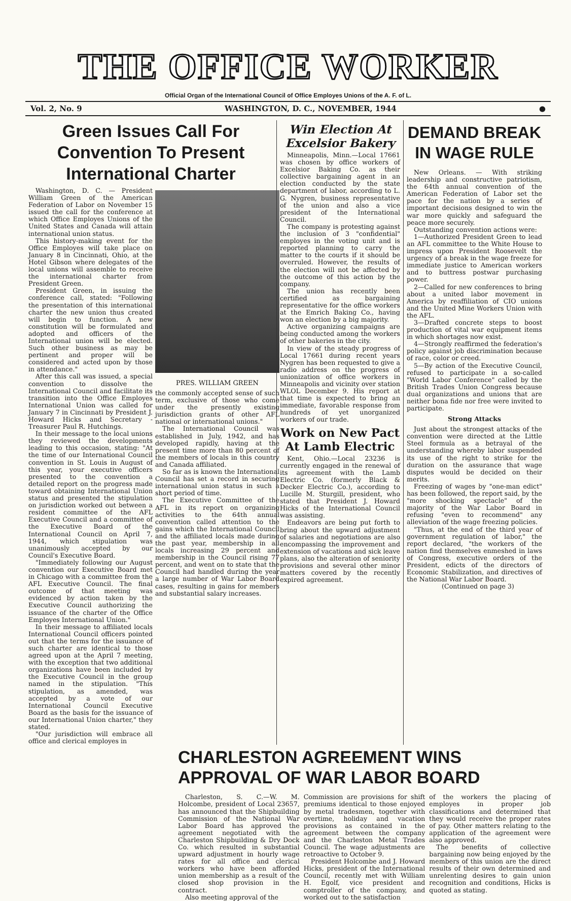THE OFFICE WORKER
Official Organ of the International Council of Office Employes Unions of the A. F. of L.
Vol. 2, No. 9 WASHINGTON, D. C., NOVEMBER, 1944 ●
Green Issues Call For Convention To Present International Charter
Washington, D. C. — President William Green of the American Federation of Labor on November 15 issued the call for the conference at which Office Employes Unions of the United States and Canada will attain international union status.
This history-making event for the Office Employes will take place on January 8 in Cincinnati, Ohio, at the Hotel Gibson where delegates of the local unions will assemble to receive the international charter from President Green.
President Green, in issuing the conference call, stated: "Following the presentation of this international charter the new union thus created will begin to function. A new constitution will be formulated and adopted and officers of the International union will be elected. Such other business as may be pertinent and proper will be considered and acted upon by those in attendance."
After this call was issued, a special convention to dissolve the International Council and facilitate its transition into the Office Employes International Union was called for January 7 in Cincinnati by President J. Howard Hicks and Secretary - Treasurer Paul R. Hutchings.
In their message to the local unions they reviewed the developments leading to this occasion, stating: "At the time of our International Council convention in St. Louis in August of this year, your executive officers presented to the convention a detailed report on the progress made toward obtaining International Union status and presented the stipulation on jurisdiction worked out between a resident committee of the AFL Executive Council and a committee of the Executive Board of the International Council on April 7, 1944, which stipulation was unanimously accepted by our Council's Executive Board.
"Immediately following our August convention our Executive Board met in Chicago with a committee from the AFL Executive Council. The final outcome of that meeting was evidenced by action taken by the Executive Council authorizing the issuance of the charter of the Office Employes International Union."
In their message to affiliated locals International Council officers pointed out that the terms for the issuance of such charter are identical to those agreed upon at the April 7 meeting, with the exception that two additional organizations have been included by the Executive Council in the group named in the stipulation. "This stipulation, as amended, was accepted by a vote of our International Council Executive Board as the basis for the issuance of our International Union charter," they stated.
"Our jurisdiction will embrace all office and clerical employes in
PRES. WILLIAM GREEN
the commonly accepted sense of such term, exclusive of those who come under the presently existing jurisdiction grants of other AFL national or international unions."
The International Council was established in July, 1942, and has developed rapidly, having at the present time more than 80 percent of the members of locals in this country and Canada affiliated.
So far as is known the International Council has set a record in securing international union status in such a short period of time.
The Executive Committee of the AFL in its report on organizing activities to the 64th annual convention called attention to the gains which the International Council and the affiliated locals made during the past year, membership in all locals increasing 29 percent and membership in the Council rising 77 percent, and went on to state that the Council had handled during the year a large number of War Labor Board cases, resulting in gains for members and substantial salary increases.
Win Election At Excelsior Bakery
Minneapolis, Minn.—Local 17661 was chosen by office workers of Excelsior Baking Co. as their collective bargaining agent in an election conducted by the state department of labor, according to L. G. Nygren, business representative of the union and also a vice president of the International Council.
The company is protesting against the inclusion of 3 "confidential" employes in the voting unit and is reported planning to carry the matter to the courts if it should be overruled. However, the results of the election will not be affected by the outcome of this action by the company.
The union has recently been certified as bargaining representative for the office workers at the Emrich Baking Co., having won an election by a big majority.
Active organizing campaigns are being conducted among the workers of other bakeries in the city.
In view of the steady progress of Local 17661 during recent years Nygren has been requested to give a radio address on the progress of unionization of office workers in Minneapolis and vicinity over station WLOL December 9. His report at that time is expected to bring an immediate, favorable response from hundreds of yet unorganized workers of our trade.
Work on New Pact At Lamb Electric
Kent, Ohio.—Local 23236 is currently engaged in the renewal of its agreement with the Lamb Electric Co. (formerly Black & Decker Electric Co.), according to Lucille M. Sturgill, president, who stated that President J. Howard Hicks of the International Council was assisting.
Endeavors are being put forth to bring about the upward adjustment of salaries and negotiations are also encompassing the improvement and extension of vacations and sick leave plans, also the alteration of seniority provisions and several other minor matters covered by the recently expired agreement.
DEMAND BREAK IN WAGE RULE
New Orleans. — With striking leadership and constructive patriotism, the 64th annual convention of the American Federation of Labor set the pace for the nation by a series of important decisions designed to win the war more quickly and safeguard the peace more securely.
Outstanding convention actions were:
1—Authorized President Green to lead an AFL committee to the White House to impress upon President Roosevelt the urgency of a break in the wage freeze for immediate justice to American workers and to buttress postwar purchasing power.
2—Called for new conferences to bring about a united labor movement in America by reaffiliation of CIO unions and the United Mine Workers Union with the AFL.
3—Drafted concrete steps to boost production of vital war equipment items in which shortages now exist.
4—Strongly reaffirmed the federation's policy against job discrimination because of race, color or creed.
5—By action of the Executive Council, refused to participate in a so-called "World Labor Conference" called by the British Trades Union Congress because dual organizations and unions that are neither bona fide nor free were invited to participate.
Strong Attacks
Just about the strongest attacks of the convention were directed at the Little Steel formula as a betrayal of the understanding whereby labor suspended its use of the right to strike for the duration on the assurance that wage disputes would be decided on their merits.
Freezing of wages by "one-man edict" has been followed, the report said, by the "more shocking spectacle" of the majority of the War Labor Board in refusing "even to recommend" any alleviation of the wage freezing policies.
"Thus, at the end of the third year of government regulation of labor," the report declared, "the workers of the nation find themselves enmeshed in laws of Congress, executive orders of the President, edicts of the directors of Economic Stabilization, and directives of the National War Labor Board.
(Continued on page 3)
CHARLESTON AGREEMENT WINS APPROVAL OF WAR LABOR BOARD
Charleston, S. C.—W. M. Holcombe, president of Local 23657, has announced that the Shipbuilding Commission of the National War Labor Board has approved the agreement negotiated with the Charleston Shipbuilding & Dry Dock Co. which resulted in substantial upward adjustment in hourly wage rates for all office and clerical workers who have been afforded union membership as a result of the closed shop provision in the contract.
Also meeting approval of the
Commission are provisions for shift premiums identical to those enjoyed by metal tradesmen, together with overtime, holiday and vacation provisions as contained in the agreement between the company and the Charleston Metal Trades Council. The wage adjustments are retroactive to October 9.
President Holcombe and J. Howard Hicks, president of the International Council, recently met with William H. Egolf, vice president and comptroller of the company, and worked out to the satisfaction
of the workers the placing of employes in proper job classifications and determined that they would receive the proper rates of pay. Other matters relating to the application of the agreement were also approved.
The benefits of collective bargaining now being enjoyed by the members of this union are the direct results of their own determined and unrelenting desires to gain union recognition and conditions, Hicks is quoted as stating.